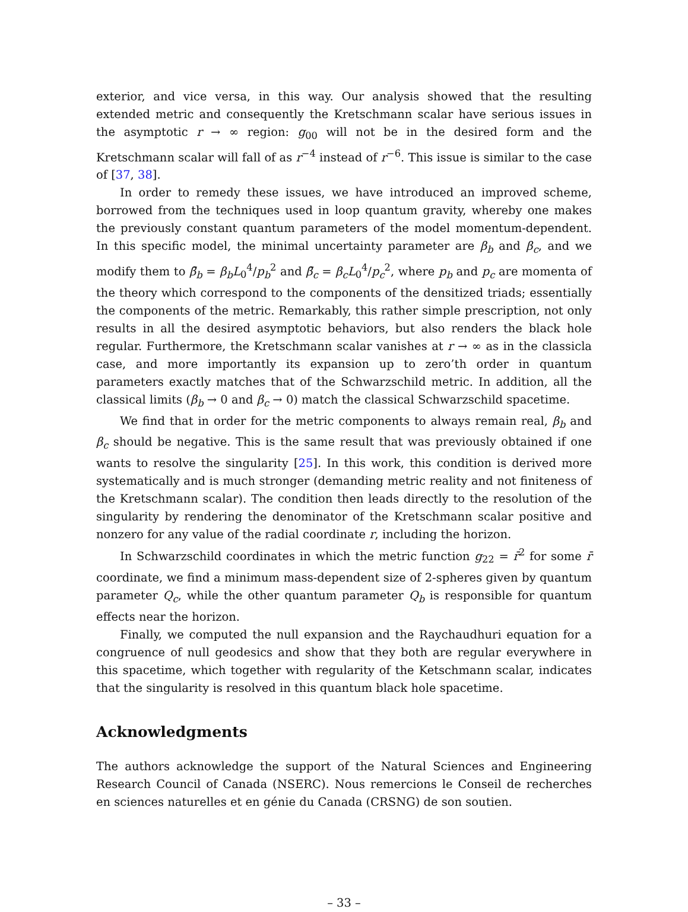exterior, and vice versa, in this way. Our analysis showed that the resulting extended metric and consequently the Kretschmann scalar have serious issues in the asymptotic r → ∞ region: g<sub>00</sub> will not be in the desired form and the Kretschmann scalar will fall of as r<sup>−4</sup> instead of r<sup>−6</sup>. This issue is similar to the case of [37, 38].
In order to remedy these issues, we have introduced an improved scheme, borrowed from the techniques used in loop quantum gravity, whereby one makes the previously constant quantum parameters of the model momentum-dependent. In this specific model, the minimal uncertainty parameter are β<sub>b</sub> and β<sub>c</sub>, and we modify them to β̄<sub>b</sub> = β<sub>b</sub>L<sub>0</sub><sup>4</sup>/p<sub>b</sub><sup>2</sup> and β̄<sub>c</sub> = β<sub>c</sub>L<sub>0</sub><sup>4</sup>/p<sub>c</sub><sup>2</sup>, where p<sub>b</sub> and p<sub>c</sub> are momenta of the theory which correspond to the components of the densitized triads; essentially the components of the metric. Remarkably, this rather simple prescription, not only results in all the desired asymptotic behaviors, but also renders the black hole regular. Furthermore, the Kretschmann scalar vanishes at r → ∞ as in the classicla case, and more importantly its expansion up to zero’th order in quantum parameters exactly matches that of the Schwarzschild metric. In addition, all the classical limits (β<sub>b</sub> → 0 and β<sub>c</sub> → 0) match the classical Schwarzschild spacetime.
We find that in order for the metric components to always remain real, β<sub>b</sub> and β<sub>c</sub> should be negative. This is the same result that was previously obtained if one wants to resolve the singularity [25]. In this work, this condition is derived more systematically and is much stronger (demanding metric reality and not finiteness of the Kretschmann scalar). The condition then leads directly to the resolution of the singularity by rendering the denominator of the Kretschmann scalar positive and nonzero for any value of the radial coordinate r, including the horizon.
In Schwarzschild coordinates in which the metric function g<sub>22</sub> = r̄<sup>2</sup> for some r̄ coordinate, we find a minimum mass-dependent size of 2-spheres given by quantum parameter Q<sub>c</sub>, while the other quantum parameter Q<sub>b</sub> is responsible for quantum effects near the horizon.
Finally, we computed the null expansion and the Raychaudhuri equation for a congruence of null geodesics and show that they both are regular everywhere in this spacetime, which together with regularity of the Ketschmann scalar, indicates that the singularity is resolved in this quantum black hole spacetime.
Acknowledgments
The authors acknowledge the support of the Natural Sciences and Engineering Research Council of Canada (NSERC). Nous remercions le Conseil de recherches en sciences naturelles et en génie du Canada (CRSNG) de son soutien.
– 33 –